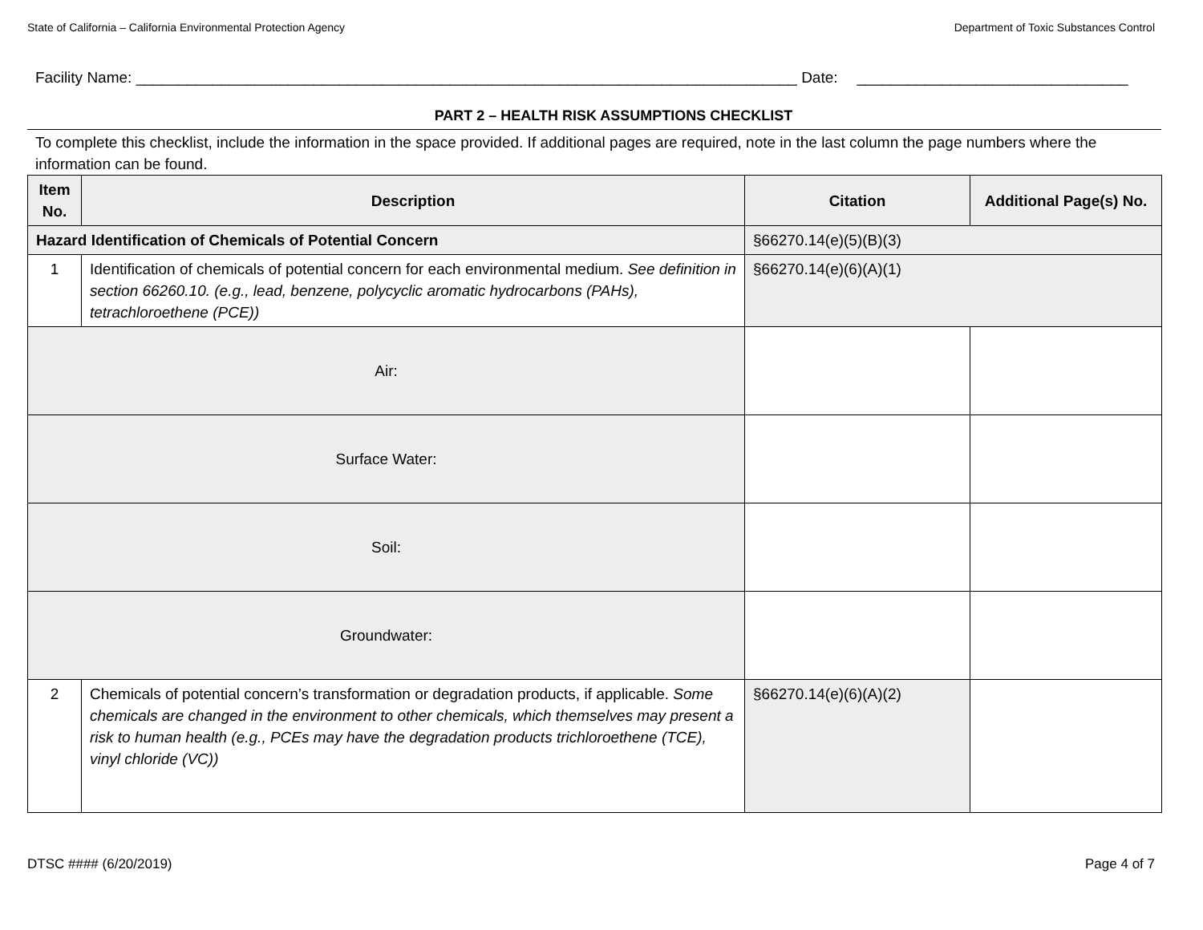State of California – California Environmental Protection Agency Department of Toxic Substances Control
Facility Name: ______________________________________________________________________________ Date: ________________________________
PART 2 – HEALTH RISK ASSUMPTIONS CHECKLIST
To complete this checklist, include the information in the space provided. If additional pages are required, note in the last column the page numbers where the information can be found.
| Item No. | Description | | Citation | Additional Page(s) No. |
| --- | --- | --- | --- | --- |
| Hazard Identification of Chemicals of Potential Concern | | | §66270.14(e)(5)(B)(3) | |
| 1 | Identification of chemicals of potential concern for each environmental medium. See definition in section 66260.10. (e.g., lead, benzene, polycyclic aromatic hydrocarbons (PAHs), tetrachloroethene (PCE)) | | §66270.14(e)(6)(A)(1) | |
| Air: | | | | |
| Surface Water: | | | | |
| Soil: | | | | |
| Groundwater: | | | | |
| 2 | Chemicals of potential concern’s transformation or degradation products, if applicable. Some chemicals are changed in the environment to other chemicals, which themselves may present a risk to human health (e.g., PCEs may have the degradation products trichloroethene (TCE), vinyl chloride (VC)) | | §66270.14(e)(6)(A)(2) | |
DTSC #### (6/20/2019) Page 4 of 7